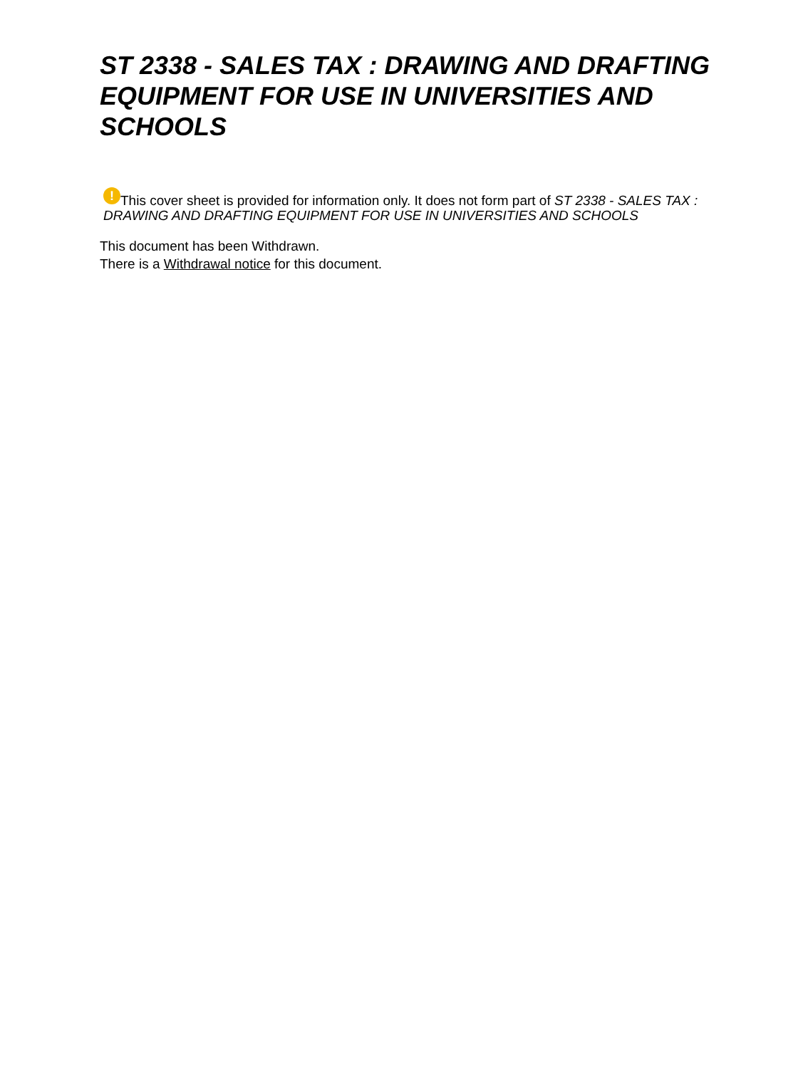ST 2338 - SALES TAX : DRAWING AND DRAFTING EQUIPMENT FOR USE IN UNIVERSITIES AND SCHOOLS
! This cover sheet is provided for information only. It does not form part of ST 2338 - SALES TAX : DRAWING AND DRAFTING EQUIPMENT FOR USE IN UNIVERSITIES AND SCHOOLS
This document has been Withdrawn.
There is a Withdrawal notice for this document.